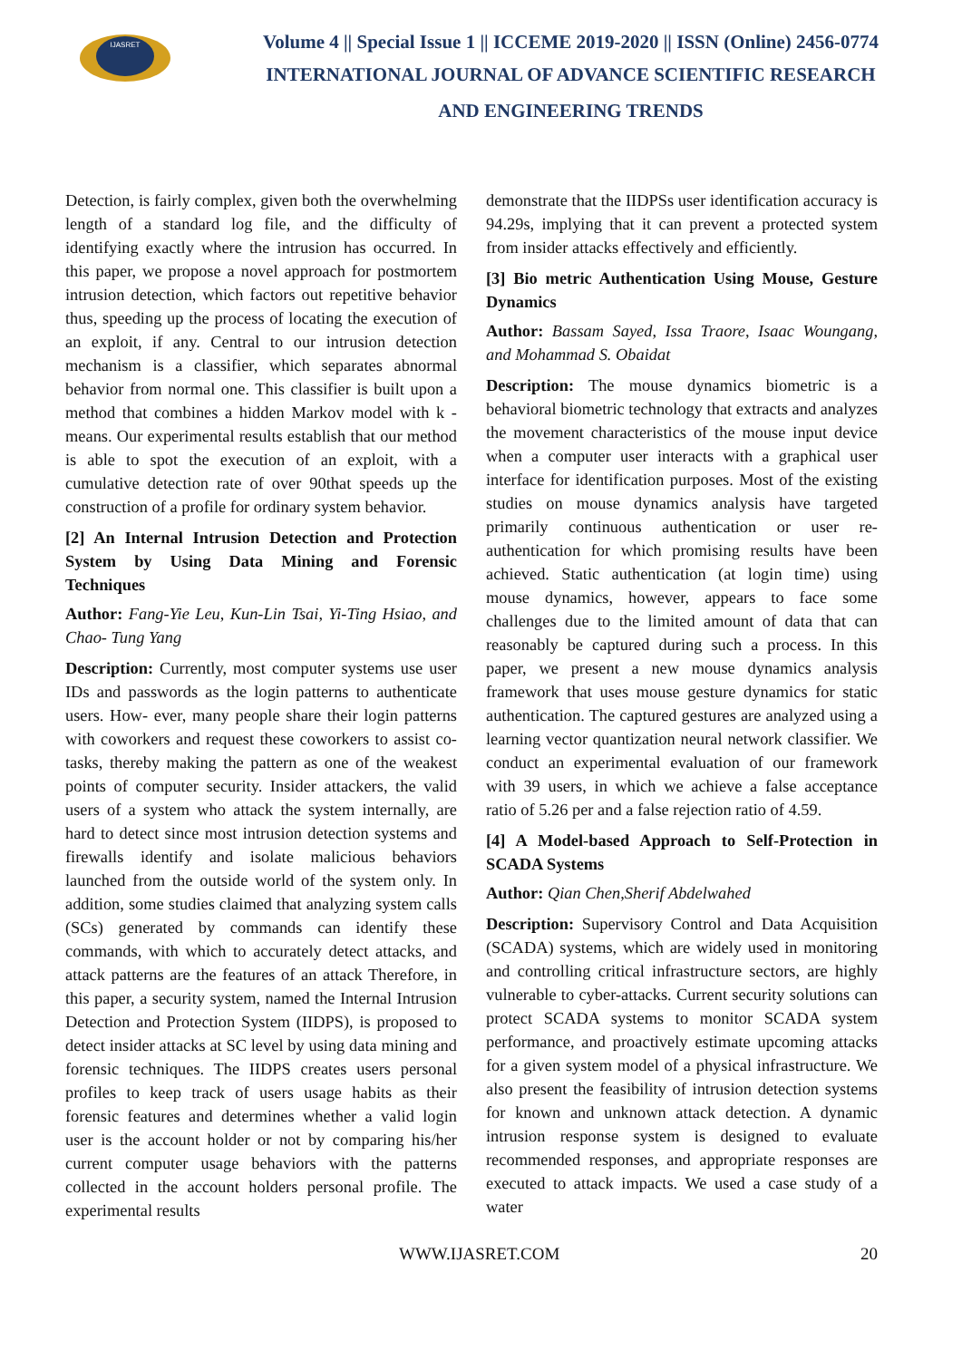IJASRET
Volume 4 || Special Issue 1 || ICCEME 2019-2020 || ISSN (Online) 2456-0774
INTERNATIONAL JOURNAL OF ADVANCE SCIENTIFIC RESEARCH
AND ENGINEERING TRENDS
Detection, is fairly complex, given both the overwhelming length of a standard log file, and the difficulty of identifying exactly where the intrusion has occurred. In this paper, we propose a novel approach for postmortem intrusion detection, which factors out repetitive behavior thus, speeding up the process of locating the execution of an exploit, if any. Central to our intrusion detection mechanism is a classifier, which separates abnormal behavior from normal one. This classifier is built upon a method that combines a hidden Markov model with k -means. Our experimental results establish that our method is able to spot the execution of an exploit, with a cumulative detection rate of over 90that speeds up the construction of a profile for ordinary system behavior.
[2] An Internal Intrusion Detection and Protection System by Using Data Mining and Forensic Techniques
Author: Fang-Yie Leu, Kun-Lin Tsai, Yi-Ting Hsiao, and Chao- Tung Yang
Description: Currently, most computer systems use user IDs and passwords as the login patterns to authenticate users. How- ever, many people share their login patterns with coworkers and request these coworkers to assist co-tasks, thereby making the pattern as one of the weakest points of computer security. Insider attackers, the valid users of a system who attack the system internally, are hard to detect since most intrusion detection systems and firewalls identify and isolate malicious behaviors launched from the outside world of the system only. In addition, some studies claimed that analyzing system calls (SCs) generated by commands can identify these commands, with which to accurately detect attacks, and attack patterns are the features of an attack Therefore, in this paper, a security system, named the Internal Intrusion Detection and Protection System (IIDPS), is proposed to detect insider attacks at SC level by using data mining and forensic techniques. The IIDPS creates users personal profiles to keep track of users usage habits as their forensic features and determines whether a valid login user is the account holder or not by comparing his/her current computer usage behaviors with the patterns collected in the account holders personal profile. The experimental results
demonstrate that the IIDPSs user identification accuracy is 94.29s, implying that it can prevent a protected system from insider attacks effectively and efficiently.
[3] Bio metric Authentication Using Mouse, Gesture Dynamics
Author: Bassam Sayed, Issa Traore, Isaac Woungang, and Mohammad S. Obaidat
Description: The mouse dynamics biometric is a behavioral biometric technology that extracts and analyzes the movement characteristics of the mouse input device when a computer user interacts with a graphical user interface for identification purposes. Most of the existing studies on mouse dynamics analysis have targeted primarily continuous authentication or user re-authentication for which promising results have been achieved. Static authentication (at login time) using mouse dynamics, however, appears to face some challenges due to the limited amount of data that can reasonably be captured during such a process. In this paper, we present a new mouse dynamics analysis framework that uses mouse gesture dynamics for static authentication. The captured gestures are analyzed using a learning vector quantization neural network classifier. We conduct an experimental evaluation of our framework with 39 users, in which we achieve a false acceptance ratio of 5.26 per and a false rejection ratio of 4.59.
[4] A Model-based Approach to Self-Protection in SCADA Systems
Author: Qian Chen,Sherif Abdelwahed
Description: Supervisory Control and Data Acquisition (SCADA) systems, which are widely used in monitoring and controlling critical infrastructure sectors, are highly vulnerable to cyber-attacks. Current security solutions can protect SCADA systems to monitor SCADA system performance, and proactively estimate upcoming attacks for a given system model of a physical infrastructure. We also present the feasibility of intrusion detection systems for known and unknown attack detection. A dynamic intrusion response system is designed to evaluate recommended responses, and appropriate responses are executed to attack impacts. We used a case study of a water
WWW.IJASRET.COM 20